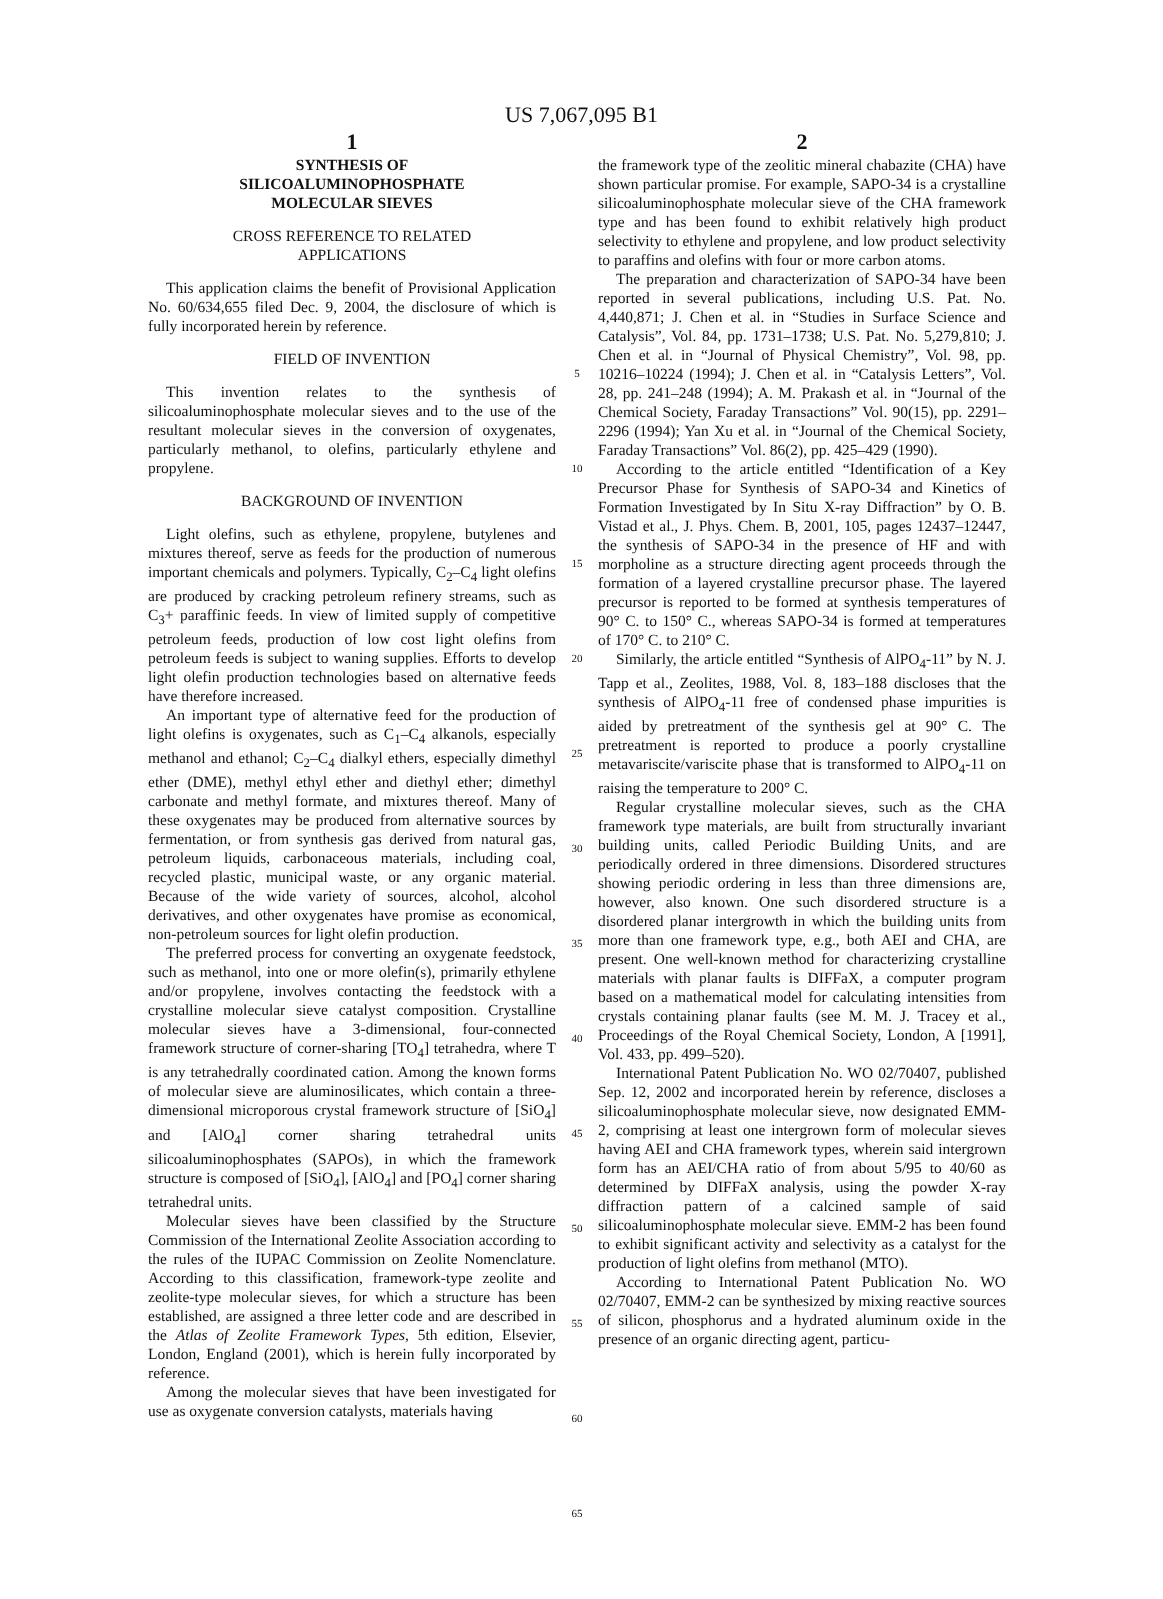US 7,067,095 B1
1
SYNTHESIS OF
SILICOALUMINOPHOSPHATE
MOLECULAR SIEVES
CROSS REFERENCE TO RELATED
APPLICATIONS
This application claims the benefit of Provisional Application No. 60/634,655 filed Dec. 9, 2004, the disclosure of which is fully incorporated herein by reference.
FIELD OF INVENTION
This invention relates to the synthesis of silicoaluminophosphate molecular sieves and to the use of the resultant molecular sieves in the conversion of oxygenates, particularly methanol, to olefins, particularly ethylene and propylene.
BACKGROUND OF INVENTION
Light olefins, such as ethylene, propylene, butylenes and mixtures thereof, serve as feeds for the production of numerous important chemicals and polymers. Typically, C<sub>2</sub>–C<sub>4</sub> light olefins are produced by cracking petroleum refinery streams, such as C<sub>3</sub>+ paraffinic feeds. In view of limited supply of competitive petroleum feeds, production of low cost light olefins from petroleum feeds is subject to waning supplies. Efforts to develop light olefin production technologies based on alternative feeds have therefore increased.
An important type of alternative feed for the production of light olefins is oxygenates, such as C<sub>1</sub>–C<sub>4</sub> alkanols, especially methanol and ethanol; C<sub>2</sub>–C<sub>4</sub> dialkyl ethers, especially dimethyl ether (DME), methyl ethyl ether and diethyl ether; dimethyl carbonate and methyl formate, and mixtures thereof. Many of these oxygenates may be produced from alternative sources by fermentation, or from synthesis gas derived from natural gas, petroleum liquids, carbonaceous materials, including coal, recycled plastic, municipal waste, or any organic material. Because of the wide variety of sources, alcohol, alcohol derivatives, and other oxygenates have promise as economical, non-petroleum sources for light olefin production.
The preferred process for converting an oxygenate feedstock, such as methanol, into one or more olefin(s), primarily ethylene and/or propylene, involves contacting the feedstock with a crystalline molecular sieve catalyst composition. Crystalline molecular sieves have a 3-dimensional, four-connected framework structure of corner-sharing [TO<sub>4</sub>] tetrahedra, where T is any tetrahedrally coordinated cation. Among the known forms of molecular sieve are aluminosilicates, which contain a three-dimensional microporous crystal framework structure of [SiO<sub>4</sub>] and [AlO<sub>4</sub>] corner sharing tetrahedral units silicoaluminophosphates (SAPOs), in which the framework structure is composed of [SiO<sub>4</sub>], [AlO<sub>4</sub>] and [PO<sub>4</sub>] corner sharing tetrahedral units.
Molecular sieves have been classified by the Structure Commission of the International Zeolite Association according to the rules of the IUPAC Commission on Zeolite Nomenclature. According to this classification, framework-type zeolite and zeolite-type molecular sieves, for which a structure has been established, are assigned a three letter code and are described in the Atlas of Zeolite Framework Types, 5th edition, Elsevier, London, England (2001), which is herein fully incorporated by reference.
Among the molecular sieves that have been investigated for use as oxygenate conversion catalysts, materials having
5
10
15
20
25
30
35
40
45
50
55
60
65
2
the framework type of the zeolitic mineral chabazite (CHA) have shown particular promise. For example, SAPO-34 is a crystalline silicoaluminophosphate molecular sieve of the CHA framework type and has been found to exhibit relatively high product selectivity to ethylene and propylene, and low product selectivity to paraffins and olefins with four or more carbon atoms.
The preparation and characterization of SAPO-34 have been reported in several publications, including U.S. Pat. No. 4,440,871; J. Chen et al. in “Studies in Surface Science and Catalysis”, Vol. 84, pp. 1731–1738; U.S. Pat. No. 5,279,810; J. Chen et al. in “Journal of Physical Chemistry”, Vol. 98, pp. 10216–10224 (1994); J. Chen et al. in “Catalysis Letters”, Vol. 28, pp. 241–248 (1994); A. M. Prakash et al. in “Journal of the Chemical Society, Faraday Transactions” Vol. 90(15), pp. 2291–2296 (1994); Yan Xu et al. in “Journal of the Chemical Society, Faraday Transactions” Vol. 86(2), pp. 425–429 (1990).
According to the article entitled “Identification of a Key Precursor Phase for Synthesis of SAPO-34 and Kinetics of Formation Investigated by In Situ X-ray Diffraction” by O. B. Vistad et al., J. Phys. Chem. B, 2001, 105, pages 12437–12447, the synthesis of SAPO-34 in the presence of HF and with morpholine as a structure directing agent proceeds through the formation of a layered crystalline precursor phase. The layered precursor is reported to be formed at synthesis temperatures of 90° C. to 150° C., whereas SAPO-34 is formed at temperatures of 170° C. to 210° C.
Similarly, the article entitled “Synthesis of AlPO<sub>4</sub>-11” by N. J. Tapp et al., Zeolites, 1988, Vol. 8, 183–188 discloses that the synthesis of AlPO<sub>4</sub>-11 free of condensed phase impurities is aided by pretreatment of the synthesis gel at 90° C. The pretreatment is reported to produce a poorly crystalline metavariscite/variscite phase that is transformed to AlPO<sub>4</sub>-11 on raising the temperature to 200° C.
Regular crystalline molecular sieves, such as the CHA framework type materials, are built from structurally invariant building units, called Periodic Building Units, and are periodically ordered in three dimensions. Disordered structures showing periodic ordering in less than three dimensions are, however, also known. One such disordered structure is a disordered planar intergrowth in which the building units from more than one framework type, e.g., both AEI and CHA, are present. One well-known method for characterizing crystalline materials with planar faults is DIFFaX, a computer program based on a mathematical model for calculating intensities from crystals containing planar faults (see M. M. J. Tracey et al., Proceedings of the Royal Chemical Society, London, A [1991], Vol. 433, pp. 499–520).
International Patent Publication No. WO 02/70407, published Sep. 12, 2002 and incorporated herein by reference, discloses a silicoaluminophosphate molecular sieve, now designated EMM-2, comprising at least one intergrown form of molecular sieves having AEI and CHA framework types, wherein said intergrown form has an AEI/CHA ratio of from about 5/95 to 40/60 as determined by DIFFaX analysis, using the powder X-ray diffraction pattern of a calcined sample of said silicoaluminophosphate molecular sieve. EMM-2 has been found to exhibit significant activity and selectivity as a catalyst for the production of light olefins from methanol (MTO).
According to International Patent Publication No. WO 02/70407, EMM-2 can be synthesized by mixing reactive sources of silicon, phosphorus and a hydrated aluminum oxide in the presence of an organic directing agent, particu-